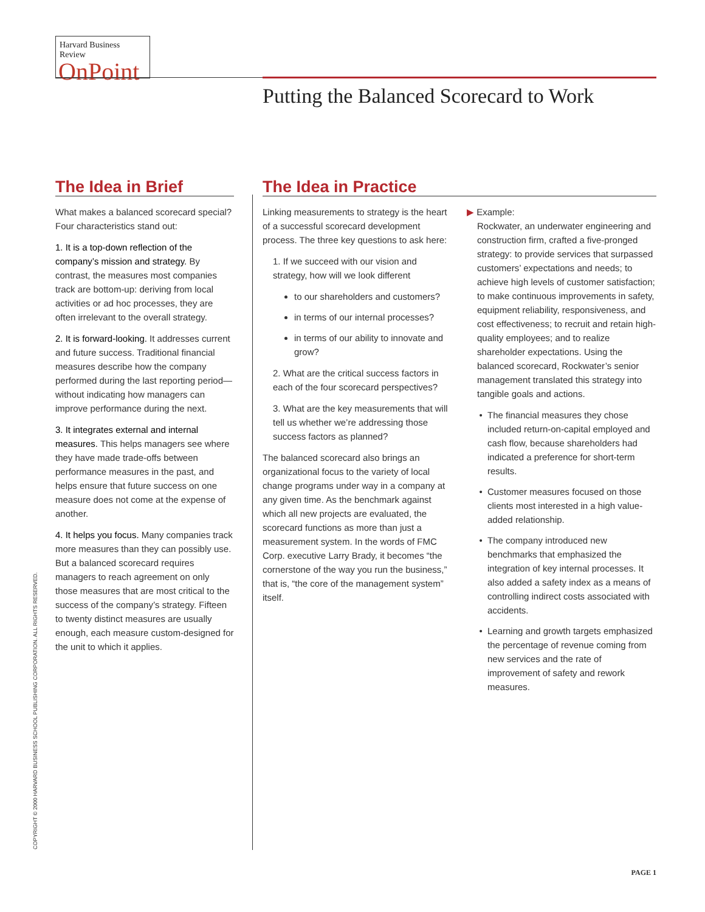Harvard Business Review
OnPoint
Putting the Balanced Scorecard to Work
The Idea in Brief
What makes a balanced scorecard special? Four characteristics stand out:
1. It is a top-down reflection of the company’s mission and strategy. By contrast, the measures most companies track are bottom-up: deriving from local activities or ad hoc processes, they are often irrelevant to the overall strategy.
2. It is forward-looking. It addresses current and future success. Traditional financial measures describe how the company performed during the last reporting period—without indicating how managers can improve performance during the next.
3. It integrates external and internal measures. This helps managers see where they have made trade-offs between performance measures in the past, and helps ensure that future success on one measure does not come at the expense of another.
4. It helps you focus. Many companies track more measures than they can possibly use. But a balanced scorecard requires managers to reach agreement on only those measures that are most critical to the success of the company’s strategy. Fifteen to twenty distinct measures are usually enough, each measure custom-designed for the unit to which it applies.
The Idea in Practice
Linking measurements to strategy is the heart of a successful scorecard development process. The three key questions to ask here:
1. If we succeed with our vision and strategy, how will we look different
to our shareholders and customers?
in terms of our internal processes?
in terms of our ability to innovate and grow?
2. What are the critical success factors in each of the four scorecard perspectives?
3. What are the key measurements that will tell us whether we’re addressing those success factors as planned?
The balanced scorecard also brings an organizational focus to the variety of local change programs under way in a company at any given time. As the benchmark against which all new projects are evaluated, the scorecard functions as more than just a measurement system. In the words of FMC Corp. executive Larry Brady, it becomes “the cornerstone of the way you run the business,” that is, “the core of the management system” itself.
▶ Example:
Rockwater, an underwater engineering and construction firm, crafted a five-pronged strategy: to provide services that surpassed customers’ expectations and needs; to achieve high levels of customer satisfaction; to make continuous improvements in safety, equipment reliability, responsiveness, and cost effectiveness; to recruit and retain high-quality employees; and to realize shareholder expectations. Using the balanced scorecard, Rockwater’s senior management translated this strategy into tangible goals and actions.
The financial measures they chose included return-on-capital employed and cash flow, because shareholders had indicated a preference for short-term results.
Customer measures focused on those clients most interested in a high value-added relationship.
The company introduced new benchmarks that emphasized the integration of key internal processes. It also added a safety index as a means of controlling indirect costs associated with accidents.
Learning and growth targets emphasized the percentage of revenue coming from new services and the rate of improvement of safety and rework measures.
COPYRIGHT © 2000 HARVARD BUSINESS SCHOOL PUBLISHING CORPORATION. ALL RIGHTS RESERVED.
PAGE 1